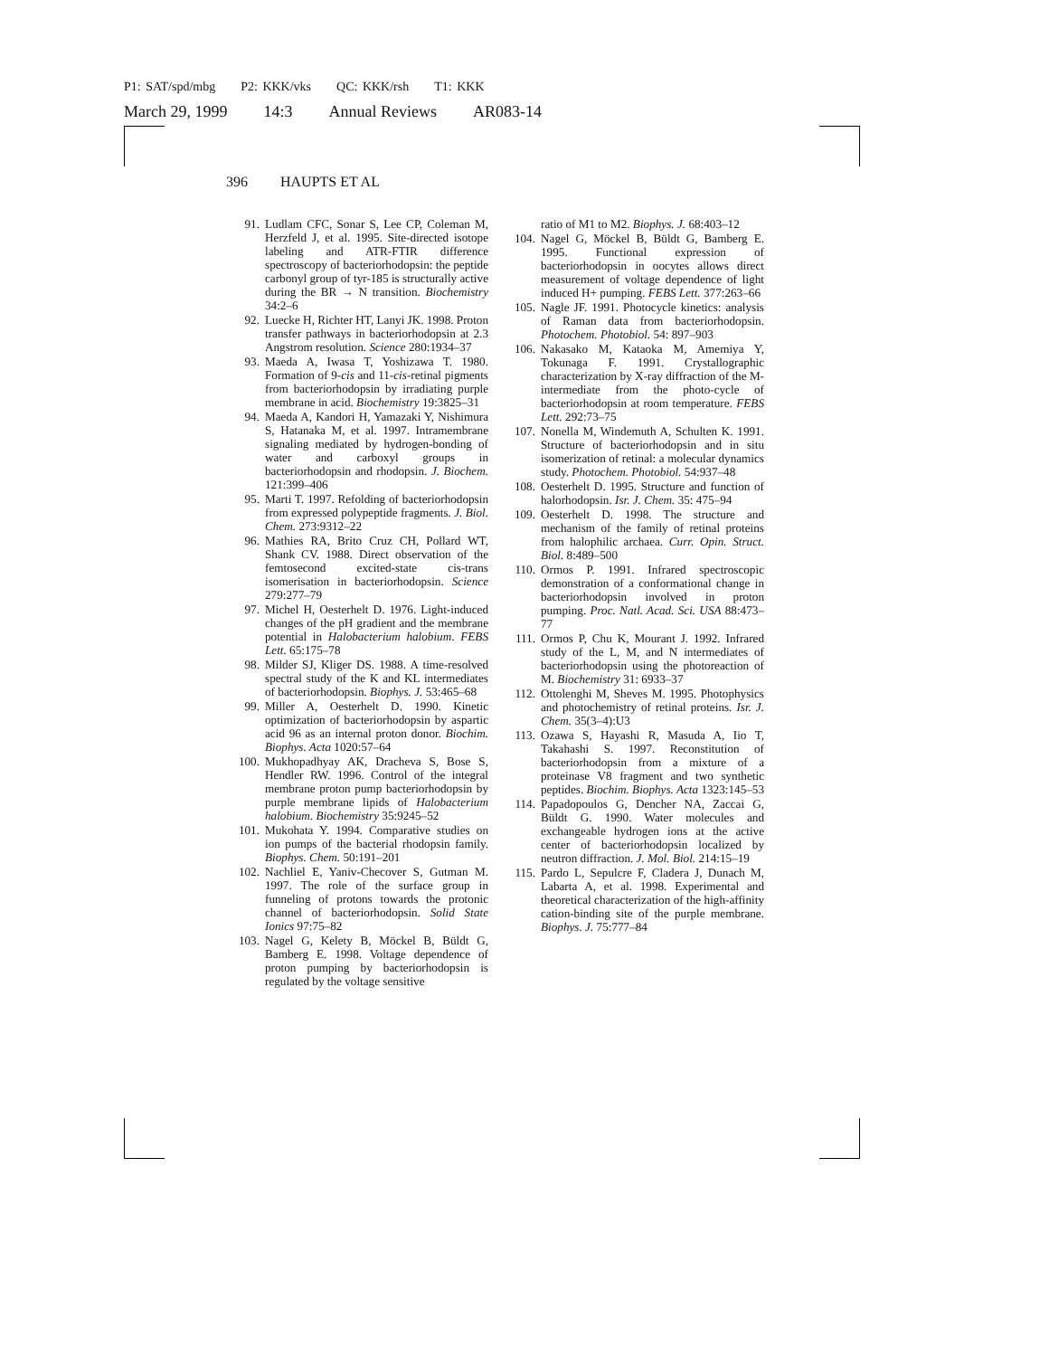P1: SAT/spd/mbg P2: KKK/vks QC: KKK/rsh T1: KKK
March 29, 1999 14:3 Annual Reviews AR083-14
396 HAUPTS ET AL
91. Ludlam CFC, Sonar S, Lee CP, Coleman M, Herzfeld J, et al. 1995. Site-directed isotope labeling and ATR-FTIR difference spectroscopy of bacteriorhodopsin: the peptide carbonyl group of tyr-185 is structurally active during the BR → N transition. Biochemistry 34:2–6
92. Luecke H, Richter HT, Lanyi JK. 1998. Proton transfer pathways in bacteriorhodopsin at 2.3 Angstrom resolution. Science 280:1934–37
93. Maeda A, Iwasa T, Yoshizawa T. 1980. Formation of 9-cis and 11-cis-retinal pigments from bacteriorhodopsin by irradiating purple membrane in acid. Biochemistry 19:3825–31
94. Maeda A, Kandori H, Yamazaki Y, Nishimura S, Hatanaka M, et al. 1997. Intramembrane signaling mediated by hydrogen-bonding of water and carboxyl groups in bacteriorhodopsin and rhodopsin. J. Biochem. 121:399–406
95. Marti T. 1997. Refolding of bacteriorhodopsin from expressed polypeptide fragments. J. Biol. Chem. 273:9312–22
96. Mathies RA, Brito Cruz CH, Pollard WT, Shank CV. 1988. Direct observation of the femtosecond excited-state cis-trans isomerisation in bacteriorhodopsin. Science 279:277–79
97. Michel H, Oesterhelt D. 1976. Light-induced changes of the pH gradient and the membrane potential in Halobacterium halobium. FEBS Lett. 65:175–78
98. Milder SJ, Kliger DS. 1988. A time-resolved spectral study of the K and KL intermediates of bacteriorhodopsin. Biophys. J. 53:465–68
99. Miller A, Oesterhelt D. 1990. Kinetic optimization of bacteriorhodopsin by aspartic acid 96 as an internal proton donor. Biochim. Biophys. Acta 1020:57–64
100. Mukhopadhyay AK, Dracheva S, Bose S, Hendler RW. 1996. Control of the integral membrane proton pump bacteriorhodopsin by purple membrane lipids of Halobacterium halobium. Biochemistry 35:9245–52
101. Mukohata Y. 1994. Comparative studies on ion pumps of the bacterial rhodopsin family. Biophys. Chem. 50:191–201
102. Nachliel E, Yaniv-Checover S, Gutman M. 1997. The role of the surface group in funneling of protons towards the protonic channel of bacteriorhodopsin. Solid State Ionics 97:75–82
103. Nagel G, Kelety B, Möckel B, Büldt G, Bamberg E. 1998. Voltage dependence of proton pumping by bacteriorhodopsin is regulated by the voltage sensitive
ratio of M1 to M2. Biophys. J. 68:403–12
104. Nagel G, Möckel B, Büldt G, Bamberg E. 1995. Functional expression of bacteriorhodopsin in oocytes allows direct measurement of voltage dependence of light induced H+ pumping. FEBS Lett. 377:263–66
105. Nagle JF. 1991. Photocycle kinetics: analysis of Raman data from bacteriorhodopsin. Photochem. Photobiol. 54: 897–903
106. Nakasako M, Kataoka M, Amemiya Y, Tokunaga F. 1991. Crystallographic characterization by X-ray diffraction of the M-intermediate from the photo-cycle of bacteriorhodopsin at room temperature. FEBS Lett. 292:73–75
107. Nonella M, Windemuth A, Schulten K. 1991. Structure of bacteriorhodopsin and in situ isomerization of retinal: a molecular dynamics study. Photochem. Photobiol. 54:937–48
108. Oesterhelt D. 1995. Structure and function of halorhodopsin. Isr. J. Chem. 35: 475–94
109. Oesterhelt D. 1998. The structure and mechanism of the family of retinal proteins from halophilic archaea. Curr. Opin. Struct. Biol. 8:489–500
110. Ormos P. 1991. Infrared spectroscopic demonstration of a conformational change in bacteriorhodopsin involved in proton pumping. Proc. Natl. Acad. Sci. USA 88:473–77
111. Ormos P, Chu K, Mourant J. 1992. Infrared study of the L, M, and N intermediates of bacteriorhodopsin using the photoreaction of M. Biochemistry 31: 6933–37
112. Ottolenghi M, Sheves M. 1995. Photophysics and photochemistry of retinal proteins. Isr. J. Chem. 35(3–4):U3
113. Ozawa S, Hayashi R, Masuda A, Iio T, Takahashi S. 1997. Reconstitution of bacteriorhodopsin from a mixture of a proteinase V8 fragment and two synthetic peptides. Biochim. Biophys. Acta 1323:145–53
114. Papadopoulos G, Dencher NA, Zaccai G, Büldt G. 1990. Water molecules and exchangeable hydrogen ions at the active center of bacteriorhodopsin localized by neutron diffraction. J. Mol. Biol. 214:15–19
115. Pardo L, Sepulcre F, Cladera J, Dunach M, Labarta A, et al. 1998. Experimental and theoretical characterization of the high-affinity cation-binding site of the purple membrane. Biophys. J. 75:777–84